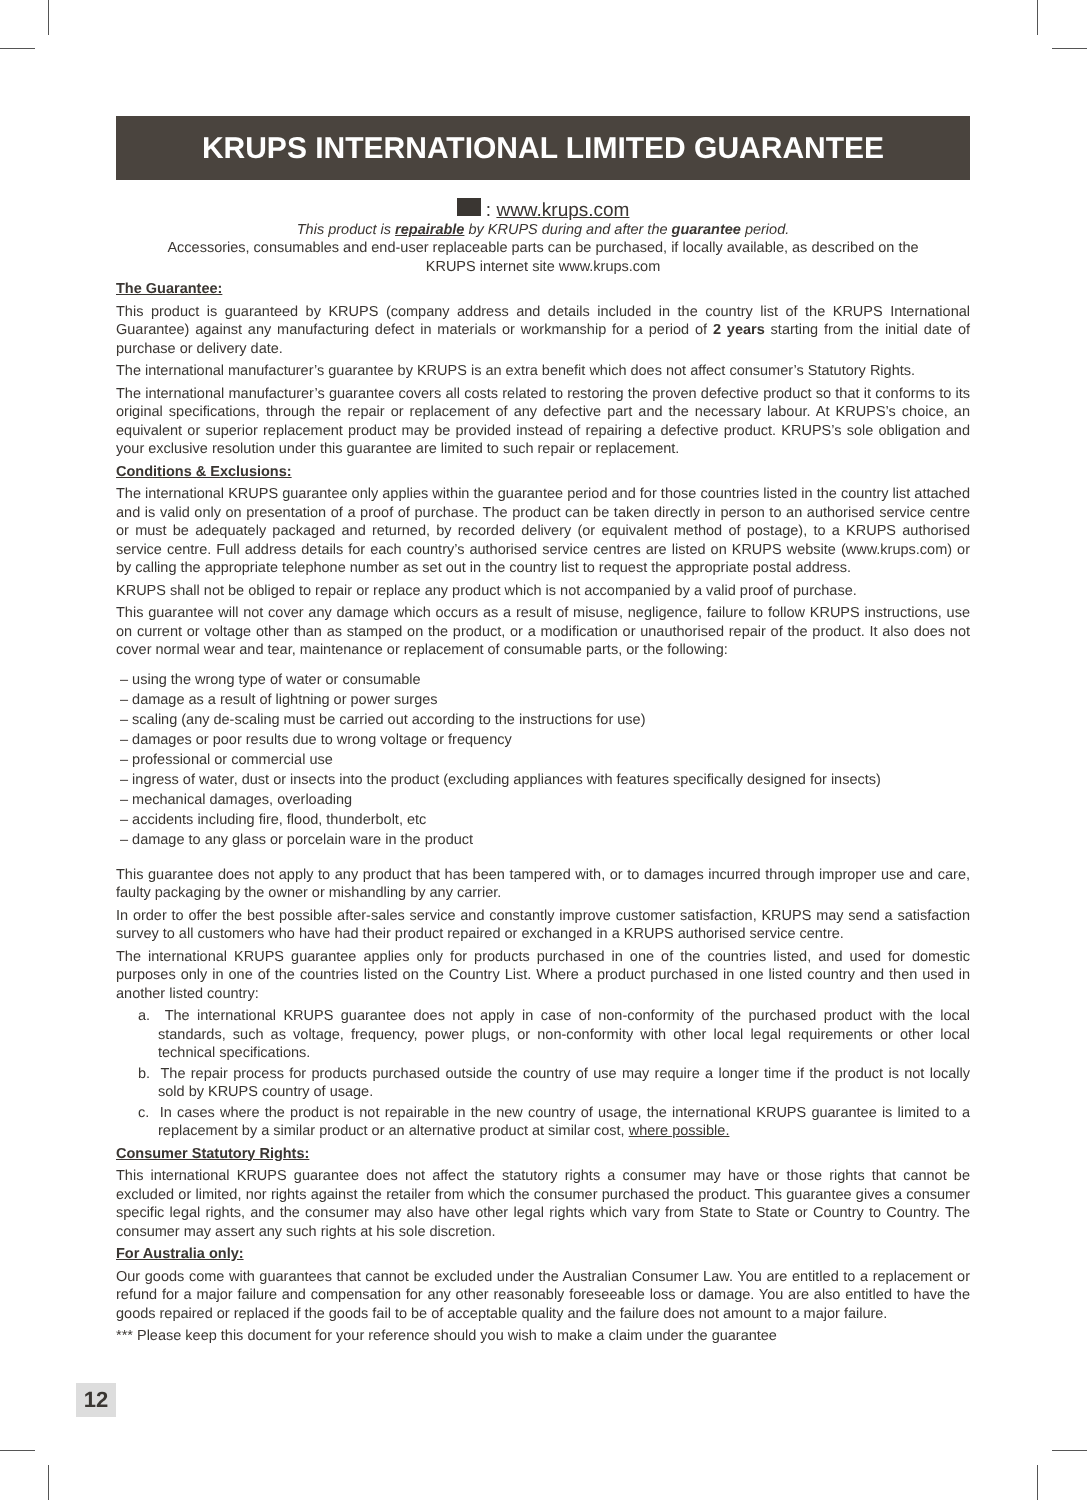KRUPS INTERNATIONAL LIMITED GUARANTEE
: www.krups.com
This product is repairable by KRUPS during and after the guarantee period.
Accessories, consumables and end-user replaceable parts can be purchased, if locally available, as described on the
KRUPS internet site www.krups.com
The Guarantee:
This product is guaranteed by KRUPS (company address and details included in the country list of the KRUPS International Guarantee) against any manufacturing defect in materials or workmanship for a period of 2 years starting from the initial date of purchase or delivery date.
The international manufacturer’s guarantee by KRUPS is an extra benefit which does not affect consumer’s Statutory Rights.
The international manufacturer’s guarantee covers all costs related to restoring the proven defective product so that it conforms to its original specifications, through the repair or replacement of any defective part and the necessary labour. At KRUPS’s choice, an equivalent or superior replacement product may be provided instead of repairing a defective product. KRUPS’s sole obligation and your exclusive resolution under this guarantee are limited to such repair or replacement.
Conditions & Exclusions:
The international KRUPS guarantee only applies within the guarantee period and for those countries listed in the country list attached and is valid only on presentation of a proof of purchase. The product can be taken directly in person to an authorised service centre or must be adequately packaged and returned, by recorded delivery (or equivalent method of postage), to a KRUPS authorised service centre. Full address details for each country’s authorised service centres are listed on KRUPS website (www.krups.com) or by calling the appropriate telephone number as set out in the country list to request the appropriate postal address.
KRUPS shall not be obliged to repair or replace any product which is not accompanied by a valid proof of purchase.
This guarantee will not cover any damage which occurs as a result of misuse, negligence, failure to follow KRUPS instructions, use on current or voltage other than as stamped on the product, or a modification or unauthorised repair of the product. It also does not cover normal wear and tear, maintenance or replacement of consumable parts, or the following:
– using the wrong type of water or consumable
– damage as a result of lightning or power surges
– scaling (any de-scaling must be carried out according to the instructions for use)
– damages or poor results due to wrong voltage or frequency
– professional or commercial use
– ingress of water, dust or insects into the product (excluding appliances with features specifically designed for insects)
– mechanical damages, overloading
– accidents including fire, flood, thunderbolt, etc
– damage to any glass or porcelain ware in the product
This guarantee does not apply to any product that has been tampered with, or to damages incurred through improper use and care, faulty packaging by the owner or mishandling by any carrier.
In order to offer the best possible after-sales service and constantly improve customer satisfaction, KRUPS may send a satisfaction survey to all customers who have had their product repaired or exchanged in a KRUPS authorised service centre.
The international KRUPS guarantee applies only for products purchased in one of the countries listed, and used for domestic purposes only in one of the countries listed on the Country List. Where a product purchased in one listed country and then used in another listed country:
a. The international KRUPS guarantee does not apply in case of non-conformity of the purchased product with the local standards, such as voltage, frequency, power plugs, or non-conformity with other local legal requirements or other local technical specifications.
b. The repair process for products purchased outside the country of use may require a longer time if the product is not locally sold by KRUPS country of usage.
c. In cases where the product is not repairable in the new country of usage, the international KRUPS guarantee is limited to a replacement by a similar product or an alternative product at similar cost, where possible.
Consumer Statutory Rights:
This international KRUPS guarantee does not affect the statutory rights a consumer may have or those rights that cannot be excluded or limited, nor rights against the retailer from which the consumer purchased the product. This guarantee gives a consumer specific legal rights, and the consumer may also have other legal rights which vary from State to State or Country to Country. The consumer may assert any such rights at his sole discretion.
For Australia only:
Our goods come with guarantees that cannot be excluded under the Australian Consumer Law. You are entitled to a replacement or refund for a major failure and compensation for any other reasonably foreseeable loss or damage. You are also entitled to have the goods repaired or replaced if the goods fail to be of acceptable quality and the failure does not amount to a major failure.
*** Please keep this document for your reference should you wish to make a claim under the guarantee
12